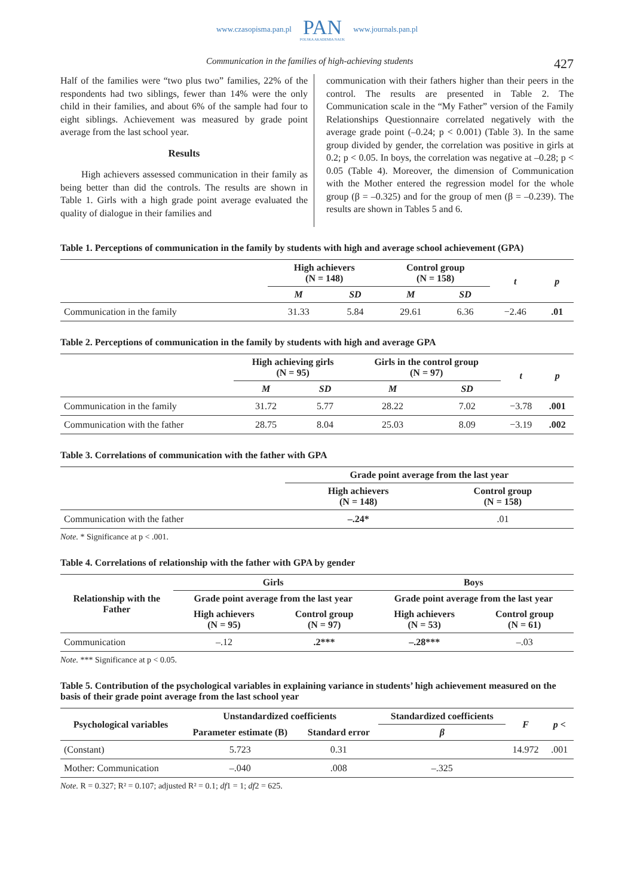www.czasopisma.pan.pl
PAN
POLSKA AKADEMIA NAUK
www.journals.pan.pl
Communication in the families of high-achieving students 427
Half of the families were “two plus two” families, 22% of the respondents had two siblings, fewer than 14% were the only child in their families, and about 6% of the sample had four to eight siblings. Achievement was measured by grade point average from the last school year.
Results
High achievers assessed communication in their family as being better than did the controls. The results are shown in Table 1. Girls with a high grade point average evaluated the quality of dialogue in their families and
communication with their fathers higher than their peers in the control. The results are presented in Table 2. The Communication scale in the “My Father” version of the Family Relationships Questionnaire correlated negatively with the average grade point (–0.24; p < 0.001) (Table 3). In the same group divided by gender, the correlation was positive in girls at 0.2; p < 0.05. In boys, the correlation was negative at –0.28; p < 0.05 (Table 4). Moreover, the dimension of Communication with the Mother entered the regression model for the whole group (β = –0.325) and for the group of men (β = –0.239). The results are shown in Tables 5 and 6.
Table 1. Perceptions of communication in the family by students with high and average school achievement (GPA)
| | High achievers (N = 148) | | Control group (N = 158) | | t | p |
| --- | --- | --- | --- | --- | --- | --- |
| | M | SD | M | SD | | |
| Communication in the family | 31.33 | 5.84 | 29.61 | 6.36 | −2.46 | .01 |
Table 2. Perceptions of communication in the family by students with high and average GPA
| | High achieving girls (N = 95) | | Girls in the control group (N = 97) | | t | p |
| --- | --- | --- | --- | --- | --- | --- |
| | M | SD | M | SD | | |
| Communication in the family | 31.72 | 5.77 | 28.22 | 7.02 | −3.78 | .001 |
| Communication with the father | 28.75 | 8.04 | 25.03 | 8.09 | −3.19 | .002 |
Table 3. Correlations of communication with the father with GPA
| | Grade point average from the last year | |
| --- | --- | --- |
| | High achievers (N = 148) | Control group (N = 158) |
| Communication with the father | –.24* | .01 |
Note. * Significance at p < .001.
Table 4. Correlations of relationship with the father with GPA by gender
| Relationship with the Father | Girls | | Boys | |
| --- | --- | --- | --- | --- |
| | Grade point average from the last year | | Grade point average from the last year | |
| | High achievers (N = 95) | Control group (N = 97) | High achievers (N = 53) | Control group (N = 61) |
| Communication | –.12 | .2*** | –.28*** | –.03 |
Note. *** Significance at p < 0.05.
Table 5. Contribution of the psychological variables in explaining variance in students’ high achievement measured on the basis of their grade point average from the last school year
| Psychological variables | Unstandardized coefficients | | Standardized coefficients | F | p < |
| --- | --- | --- | --- | --- | --- |
| | Parameter estimate (B) | Standard error | β | | |
| (Constant) | 5.723 | 0.31 | | 14.972 | .001 |
| Mother: Communication | –.040 | .008 | –.325 | | |
Note. R = 0.327; R² = 0.107; adjusted R² = 0.1; df1 = 1; df2 = 625.